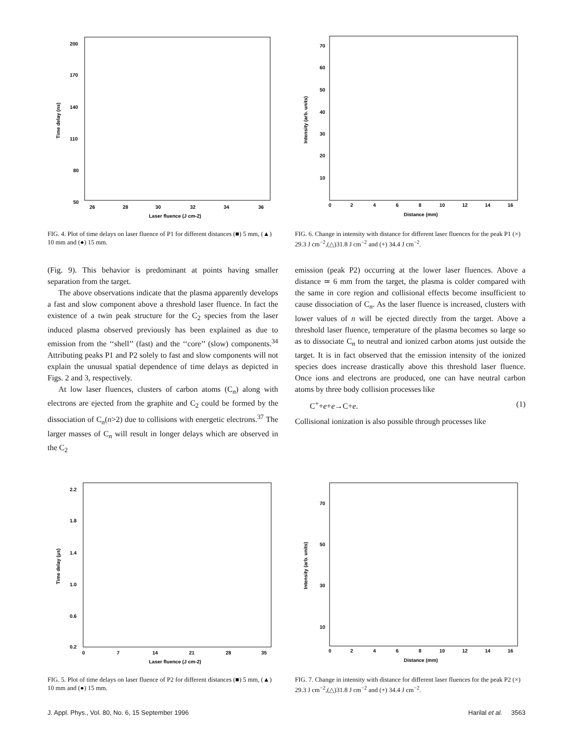200
170
140
110
80
50
26
28
30
32
34
36
Laser fluence (J cm-2)
Time delay (ns)
FIG. 4. Plot of time delays on laser fluence of P1 for different distances (■) 5 mm, (▲) 10 mm and (●) 15 mm.
70
60
50
40
30
20
10
0
2
4
6
8
10
12
14
16
Distance (mm)
Intensity (arb. units)
FIG. 6. Change in intensity with distance for different laser fluences for the peak P1 (×) 29.3 J cm<sup>−2</sup>,(△)31.8 J cm<sup>−2</sup> and (+) 34.4 J cm<sup>−2</sup>.
(Fig. 9). This behavior is predominant at points having smaller separation from the target.
The above observations indicate that the plasma apparently develops a fast and slow component above a threshold laser fluence. In fact the existence of a twin peak structure for the C<sub>2</sub> species from the laser induced plasma observed previously has been explained as due to emission from the ‘‘shell’’ (fast) and the ‘‘core’’ (slow) components.<sup>34</sup> Attributing peaks P1 and P2 solely to fast and slow components will not explain the unusual spatial dependence of time delays as depicted in Figs. 2 and 3, respectively.
At low laser fluences, clusters of carbon atoms (C<sub>n</sub>) along with electrons are ejected from the graphite and C<sub>2</sub> could be formed by the dissociation of C<sub>n</sub>(n>2) due to collisions with energetic electrons.<sup>37</sup> The larger masses of C<sub>n</sub> will result in longer delays which are observed in the C<sub>2</sub>
emission (peak P2) occurring at the lower laser fluences. Above a distance ≃ 6 mm from the target, the plasma is colder compared with the same in core region and collisional effects become insufficient to cause dissociation of C<sub>n</sub>. As the laser fluence is increased, clusters with lower values of n will be ejected directly from the target. Above a threshold laser fluence, temperature of the plasma becomes so large so as to dissociate C<sub>n</sub> to neutral and ionized carbon atoms just outside the target. It is in fact observed that the emission intensity of the ionized species does increase drastically above this threshold laser fluence. Once ions and electrons are produced, one can have neutral carbon atoms by three body collision processes like
C<sup>+</sup>+e+e→C+e. (1)
Collisional ionization is also possible through processes like
2.2
1.8
1.4
1.0
0.6
0.2
0
7
14
21
28
35
Laser fluence (J cm-2)
Time delay (µs)
FIG. 5. Plot of time delays on laser fluence of P2 for different distances (■) 5 mm, (▲) 10 mm and (●) 15 mm.
70
50
30
10
0
2
4
6
8
10
12
14
16
Distance (mm)
Intensity (arb. units)
FIG. 7. Change in intensity with distance for different laser fluences for the peak P2 (×) 29.3 J cm<sup>−2</sup>,(△)31.8 J cm<sup>−2</sup> and (+) 34.4 J cm<sup>−2</sup>.
J. Appl. Phys., Vol. 80, No. 6, 15 September 1996 Harilal et al. 3563